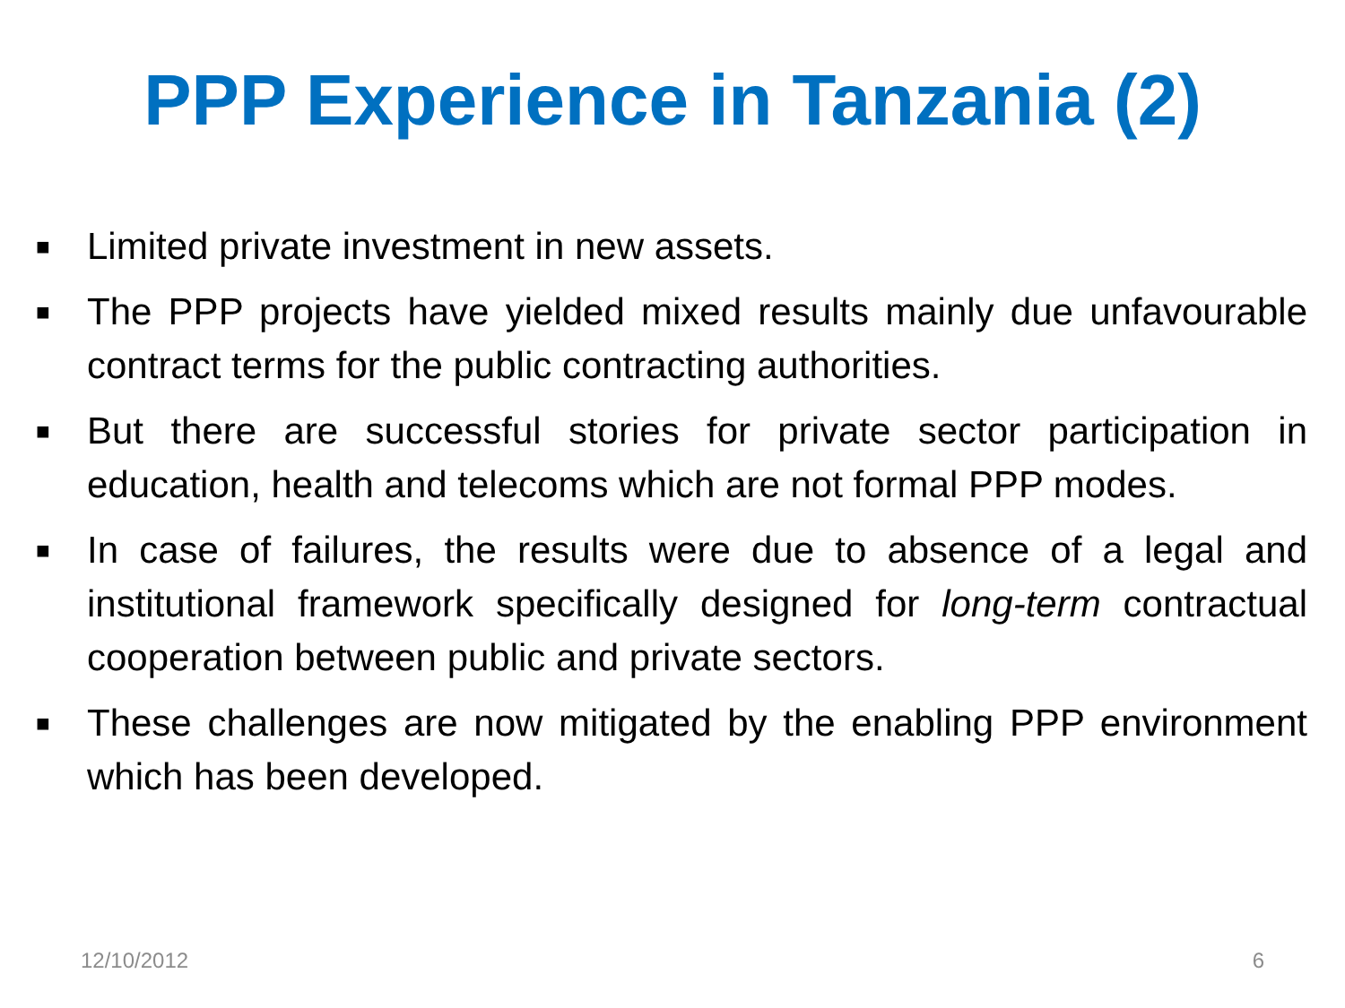PPP Experience in Tanzania (2)
■ Limited private investment in new assets.
■ The PPP projects have yielded mixed results mainly due unfavourable contract terms for the public contracting authorities.
■ But there are successful stories for private sector participation in education, health and telecoms which are not formal PPP modes.
■ In case of failures, the results were due to absence of a legal and institutional framework specifically designed for long-term contractual cooperation between public and private sectors.
■ These challenges are now mitigated by the enabling PPP environment which has been developed.
12/10/2012 6